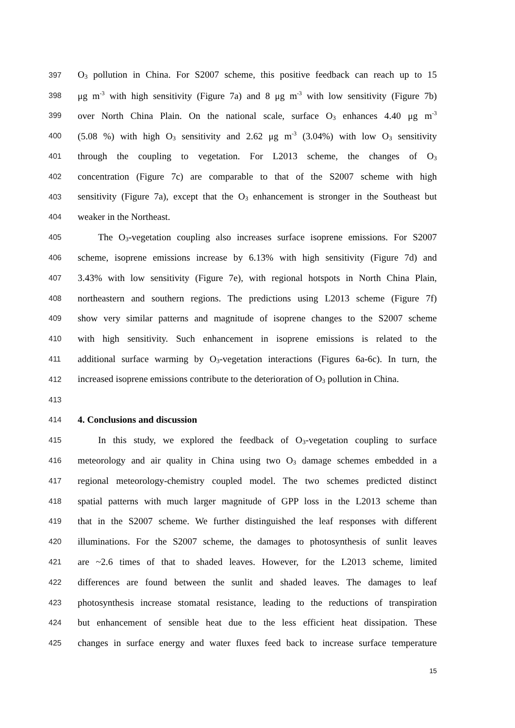397 O<sub>3</sub> pollution in China. For S2007 scheme, this positive feedback can reach up to 15
398 μg m<sup>-3</sup> with high sensitivity (Figure 7a) and 8 μg m<sup>-3</sup> with low sensitivity (Figure 7b)
399 over North China Plain. On the national scale, surface O<sub>3</sub> enhances 4.40 μg m<sup>-3</sup>
400 (5.08 %) with high O<sub>3</sub> sensitivity and 2.62 μg m<sup>-3</sup> (3.04%) with low O<sub>3</sub> sensitivity
401 through the coupling to vegetation. For L2013 scheme, the changes of O<sub>3</sub>
402 concentration (Figure 7c) are comparable to that of the S2007 scheme with high
403 sensitivity (Figure 7a), except that the O<sub>3</sub> enhancement is stronger in the Southeast but
404 weaker in the Northeast.
405 The O<sub>3</sub>-vegetation coupling also increases surface isoprene emissions. For S2007
406 scheme, isoprene emissions increase by 6.13% with high sensitivity (Figure 7d) and
407 3.43% with low sensitivity (Figure 7e), with regional hotspots in North China Plain,
408 northeastern and southern regions. The predictions using L2013 scheme (Figure 7f)
409 show very similar patterns and magnitude of isoprene changes to the S2007 scheme
410 with high sensitivity. Such enhancement in isoprene emissions is related to the
411 additional surface warming by O<sub>3</sub>-vegetation interactions (Figures 6a-6c). In turn, the
412 increased isoprene emissions contribute to the deterioration of O<sub>3</sub> pollution in China.
413
414 4. Conclusions and discussion
415 In this study, we explored the feedback of O<sub>3</sub>-vegetation coupling to surface
416 meteorology and air quality in China using two O<sub>3</sub> damage schemes embedded in a
417 regional meteorology-chemistry coupled model. The two schemes predicted distinct
418 spatial patterns with much larger magnitude of GPP loss in the L2013 scheme than
419 that in the S2007 scheme. We further distinguished the leaf responses with different
420 illuminations. For the S2007 scheme, the damages to photosynthesis of sunlit leaves
421 are ~2.6 times of that to shaded leaves. However, for the L2013 scheme, limited
422 differences are found between the sunlit and shaded leaves. The damages to leaf
423 photosynthesis increase stomatal resistance, leading to the reductions of transpiration
424 but enhancement of sensible heat due to the less efficient heat dissipation. These
425 changes in surface energy and water fluxes feed back to increase surface temperature
15